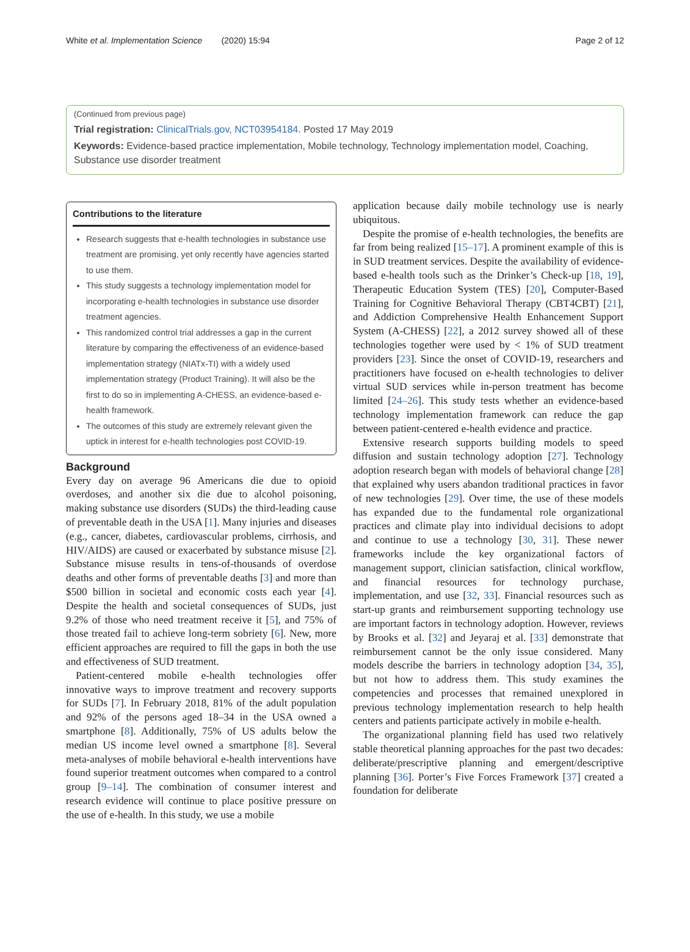White et al. Implementation Science (2020) 15:94 Page 2 of 12
(Continued from previous page)
Trial registration: ClinicalTrials.gov, NCT03954184. Posted 17 May 2019
Keywords: Evidence-based practice implementation, Mobile technology, Technology implementation model, Coaching, Substance use disorder treatment
Contributions to the literature
Research suggests that e-health technologies in substance use treatment are promising, yet only recently have agencies started to use them.
This study suggests a technology implementation model for incorporating e-health technologies in substance use disorder treatment agencies.
This randomized control trial addresses a gap in the current literature by comparing the effectiveness of an evidence-based implementation strategy (NIATx-TI) with a widely used implementation strategy (Product Training). It will also be the first to do so in implementing A-CHESS, an evidence-based e-health framework.
The outcomes of this study are extremely relevant given the uptick in interest for e-health technologies post COVID-19.
Background
Every day on average 96 Americans die due to opioid overdoses, and another six die due to alcohol poisoning, making substance use disorders (SUDs) the third-leading cause of preventable death in the USA [1]. Many injuries and diseases (e.g., cancer, diabetes, cardiovascular problems, cirrhosis, and HIV/AIDS) are caused or exacerbated by substance misuse [2]. Substance misuse results in tens-of-thousands of overdose deaths and other forms of preventable deaths [3] and more than $500 billion in societal and economic costs each year [4]. Despite the health and societal consequences of SUDs, just 9.2% of those who need treatment receive it [5], and 75% of those treated fail to achieve long-term sobriety [6]. New, more efficient approaches are required to fill the gaps in both the use and effectiveness of SUD treatment.
Patient-centered mobile e-health technologies offer innovative ways to improve treatment and recovery supports for SUDs [7]. In February 2018, 81% of the adult population and 92% of the persons aged 18–34 in the USA owned a smartphone [8]. Additionally, 75% of US adults below the median US income level owned a smartphone [8]. Several meta-analyses of mobile behavioral e-health interventions have found superior treatment outcomes when compared to a control group [9–14]. The combination of consumer interest and research evidence will continue to place positive pressure on the use of e-health. In this study, we use a mobile
application because daily mobile technology use is nearly ubiquitous.
Despite the promise of e-health technologies, the benefits are far from being realized [15–17]. A prominent example of this is in SUD treatment services. Despite the availability of evidence-based e-health tools such as the Drinker’s Check-up [18, 19], Therapeutic Education System (TES) [20], Computer-Based Training for Cognitive Behavioral Therapy (CBT4CBT) [21], and Addiction Comprehensive Health Enhancement Support System (A-CHESS) [22], a 2012 survey showed all of these technologies together were used by < 1% of SUD treatment providers [23]. Since the onset of COVID-19, researchers and practitioners have focused on e-health technologies to deliver virtual SUD services while in-person treatment has become limited [24–26]. This study tests whether an evidence-based technology implementation framework can reduce the gap between patient-centered e-health evidence and practice.
Extensive research supports building models to speed diffusion and sustain technology adoption [27]. Technology adoption research began with models of behavioral change [28] that explained why users abandon traditional practices in favor of new technologies [29]. Over time, the use of these models has expanded due to the fundamental role organizational practices and climate play into individual decisions to adopt and continue to use a technology [30, 31]. These newer frameworks include the key organizational factors of management support, clinician satisfaction, clinical workflow, and financial resources for technology purchase, implementation, and use [32, 33]. Financial resources such as start-up grants and reimbursement supporting technology use are important factors in technology adoption. However, reviews by Brooks et al. [32] and Jeyaraj et al. [33] demonstrate that reimbursement cannot be the only issue considered. Many models describe the barriers in technology adoption [34, 35], but not how to address them. This study examines the competencies and processes that remained unexplored in previous technology implementation research to help health centers and patients participate actively in mobile e-health.
The organizational planning field has used two relatively stable theoretical planning approaches for the past two decades: deliberate/prescriptive planning and emergent/descriptive planning [36]. Porter’s Five Forces Framework [37] created a foundation for deliberate